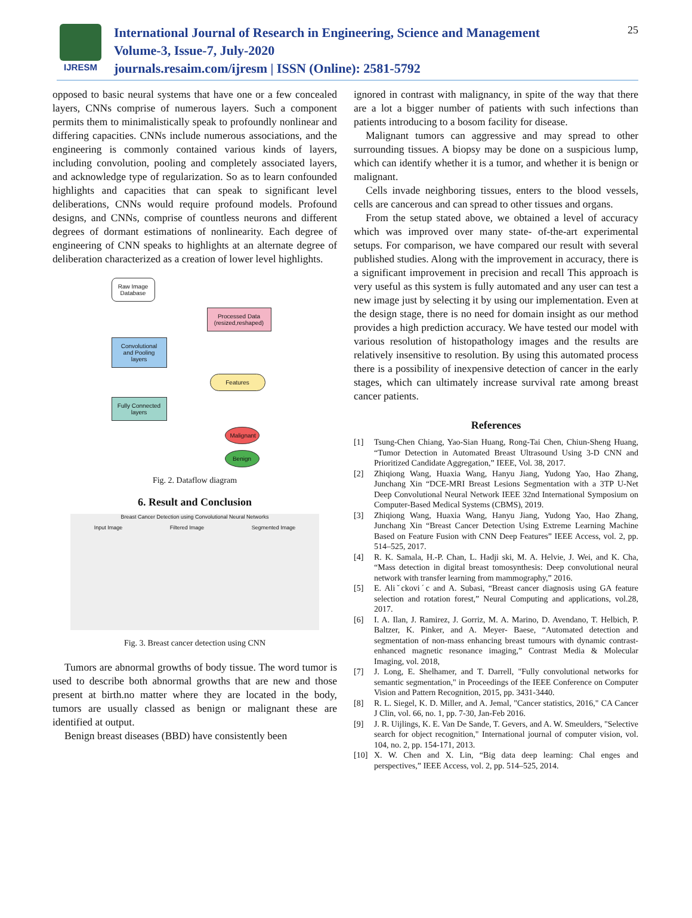IJRESM
International Journal of Research in Engineering, Science and Management
Volume-3, Issue-7, July-2020
journals.resaim.com/ijresm | ISSN (Online): 2581-5792
25
opposed to basic neural systems that have one or a few concealed layers, CNNs comprise of numerous layers. Such a component permits them to minimalistically speak to profoundly nonlinear and differing capacities. CNNs include numerous associations, and the engineering is commonly contained various kinds of layers, including convolution, pooling and completely associated layers, and acknowledge type of regularization. So as to learn confounded highlights and capacities that can speak to significant level deliberations, CNNs would require profound models. Profound designs, and CNNs, comprise of countless neurons and different degrees of dormant estimations of nonlinearity. Each degree of engineering of CNN speaks to highlights at an alternate degree of deliberation characterized as a creation of lower level highlights.
Raw Image Database
Processed Data (resized,reshaped)
Convolutional and Pooling layers
Features
Fully Connected layers
Malignant
Benign
Fig. 2. Dataflow diagram
6. Result and Conclusion
Breast Cancer Detection using Convolutional Neural Networks
Input Image Filtered Image Segmented Image
Fig. 3. Breast cancer detection using CNN
Tumors are abnormal growths of body tissue. The word tumor is used to describe both abnormal growths that are new and those present at birth.no matter where they are located in the body, tumors are usually classed as benign or malignant these are identified at output.
Benign breast diseases (BBD) have consistently been
ignored in contrast with malignancy, in spite of the way that there are a lot a bigger number of patients with such infections than patients introducing to a bosom facility for disease.
Malignant tumors can aggressive and may spread to other surrounding tissues. A biopsy may be done on a suspicious lump, which can identify whether it is a tumor, and whether it is benign or malignant.
Cells invade neighboring tissues, enters to the blood vessels, cells are cancerous and can spread to other tissues and organs.
From the setup stated above, we obtained a level of accuracy which was improved over many state- of-the-art experimental setups. For comparison, we have compared our result with several published studies. Along with the improvement in accuracy, there is a significant improvement in precision and recall This approach is very useful as this system is fully automated and any user can test a new image just by selecting it by using our implementation. Even at the design stage, there is no need for domain insight as our method provides a high prediction accuracy. We have tested our model with various resolution of histopathology images and the results are relatively insensitive to resolution. By using this automated process there is a possibility of inexpensive detection of cancer in the early stages, which can ultimately increase survival rate among breast cancer patients.
References
[1] Tsung-Chen Chiang, Yao-Sian Huang, Rong-Tai Chen, Chiun-Sheng Huang, “Tumor Detection in Automated Breast Ultrasound Using 3-D CNN and Prioritized Candidate Aggregation,” IEEE, Vol. 38, 2017.
[2] Zhiqiong Wang, Huaxia Wang, Hanyu Jiang, Yudong Yao, Hao Zhang, Junchang Xin “DCE-MRI Breast Lesions Segmentation with a 3TP U-Net Deep Convolutional Neural Network IEEE 32nd International Symposium on Computer-Based Medical Systems (CBMS), 2019.
[3] Zhiqiong Wang, Huaxia Wang, Hanyu Jiang, Yudong Yao, Hao Zhang, Junchang Xin “Breast Cancer Detection Using Extreme Learning Machine Based on Feature Fusion with CNN Deep Features” IEEE Access, vol. 2, pp. 514–525, 2017.
[4] R. K. Samala, H.-P. Chan, L. Hadji ski, M. A. Helvie, J. Wei, and K. Cha, “Mass detection in digital breast tomosynthesis: Deep convolutional neural network with transfer learning from mammography,” 2016.
[5] E. Aliˇckoviˊc and A. Subasi, “Breast cancer diagnosis using GA feature selection and rotation forest,” Neural Computing and applications, vol.28, 2017.
[6] I. A. Ilan, J. Ramirez, J. Gorriz, M. A. Marino, D. Avendano, T. Helbich, P. Baltzer, K. Pinker, and A. Meyer- Baese, “Automated detection and segmentation of non-mass enhancing breast tumours with dynamic contrast-enhanced magnetic resonance imaging,” Contrast Media & Molecular Imaging, vol. 2018,
[7] J. Long, E. Shelhamer, and T. Darrell, "Fully convolutional networks for semantic segmentation," in Proceedings of the IEEE Conference on Computer Vision and Pattern Recognition, 2015, pp. 3431-3440.
[8] R. L. Siegel, K. D. Miller, and A. Jemal, "Cancer statistics, 2016," CA Cancer J Clin, vol. 66, no. 1, pp. 7-30, Jan-Feb 2016.
[9] J. R. Uijlings, K. E. Van De Sande, T. Gevers, and A. W. Smeulders, "Selective search for object recognition," International journal of computer vision, vol. 104, no. 2, pp. 154-171, 2013.
[10] X. W. Chen and X. Lin, “Big data deep learning: Chal enges and perspectives,” IEEE Access, vol. 2, pp. 514–525, 2014.